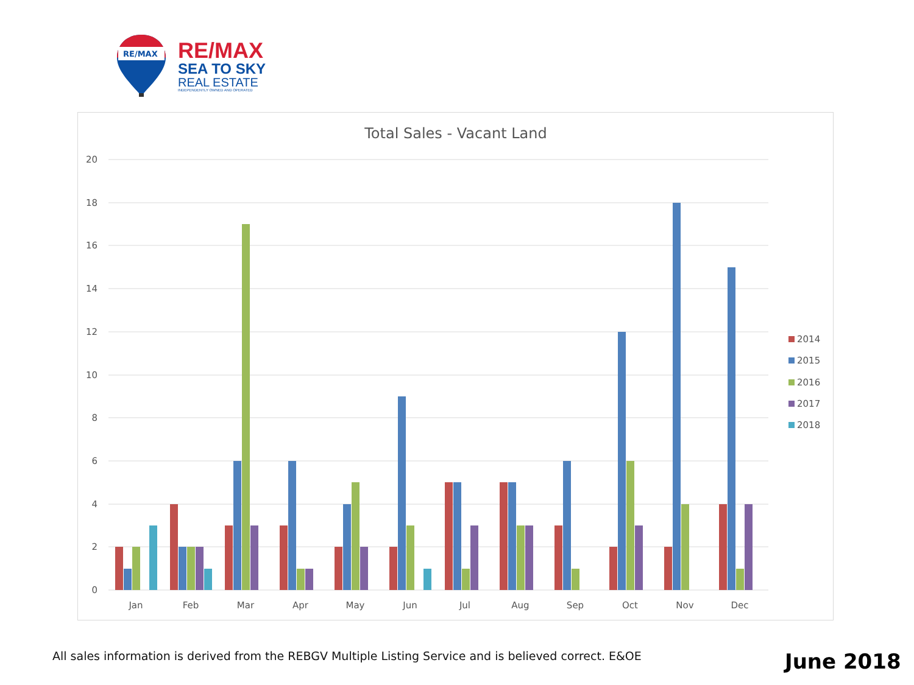RE/MAX
RE/MAX
SEA TO SKY
REAL ESTATE
INDEPENDENTLY OWNED AND OPERATED
Total Sales - Vacant Land
20
18
16
14
12
10
8
6
4
2
0
Jan
Feb
Mar
Apr
May
Jun
Jul
Aug
Sep
Oct
Nov
Dec
2014
2015
2016
2017
2018
All sales information is derived from the REBGV Multiple Listing Service and is believed correct. E&OE
June 2018